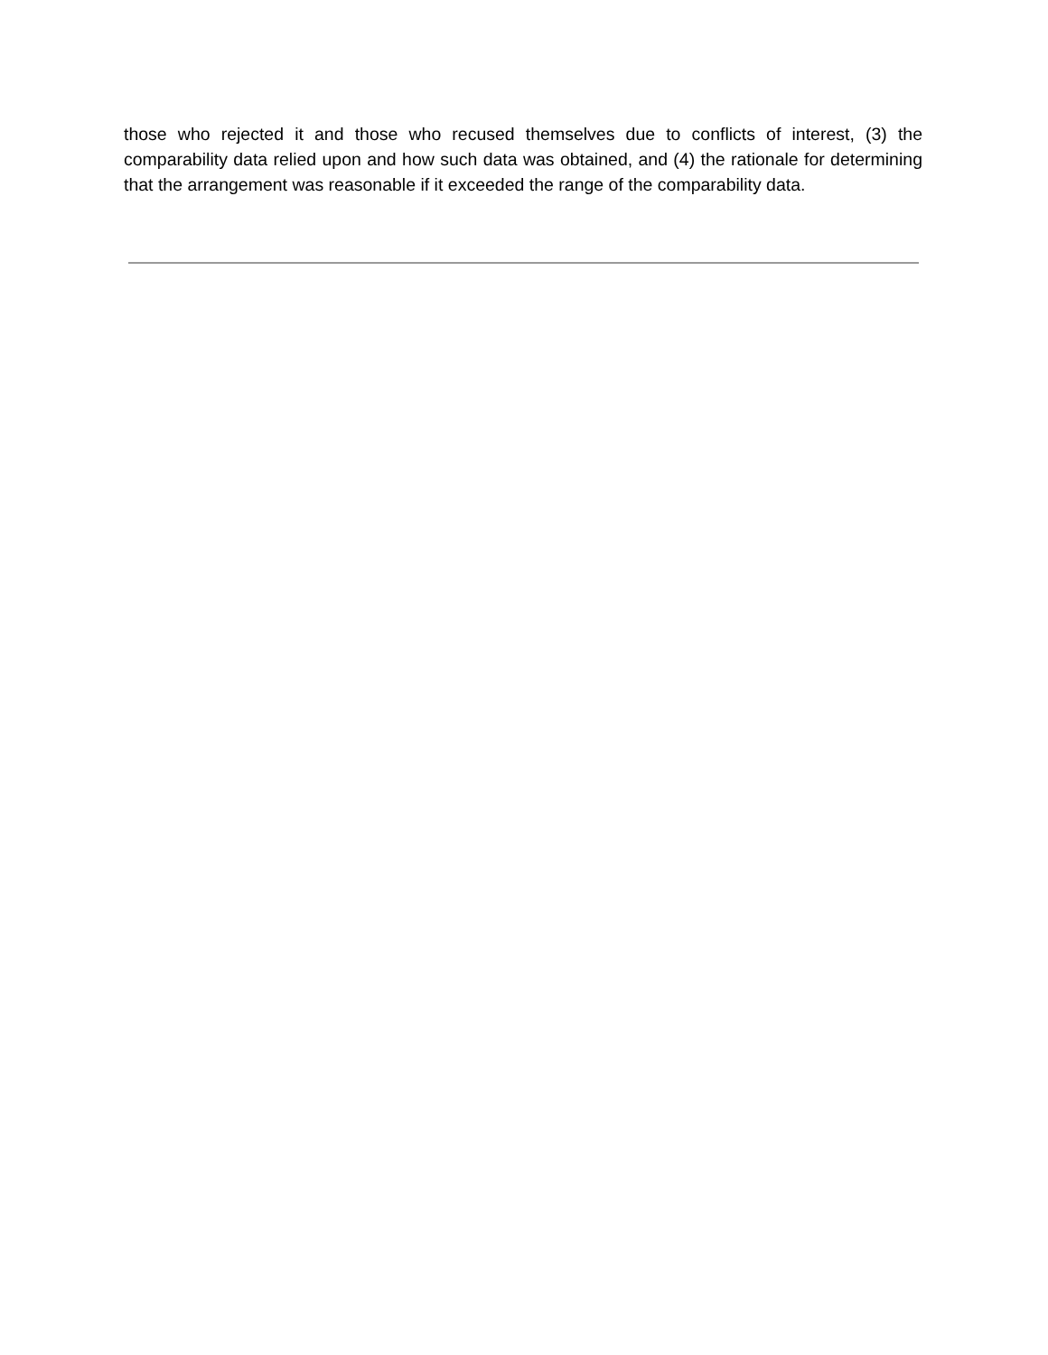those who rejected it and those who recused themselves due to conflicts of interest, (3) the comparability data relied upon and how such data was obtained, and (4) the rationale for determining that the arrangement was reasonable if it exceeded the range of the comparability data.